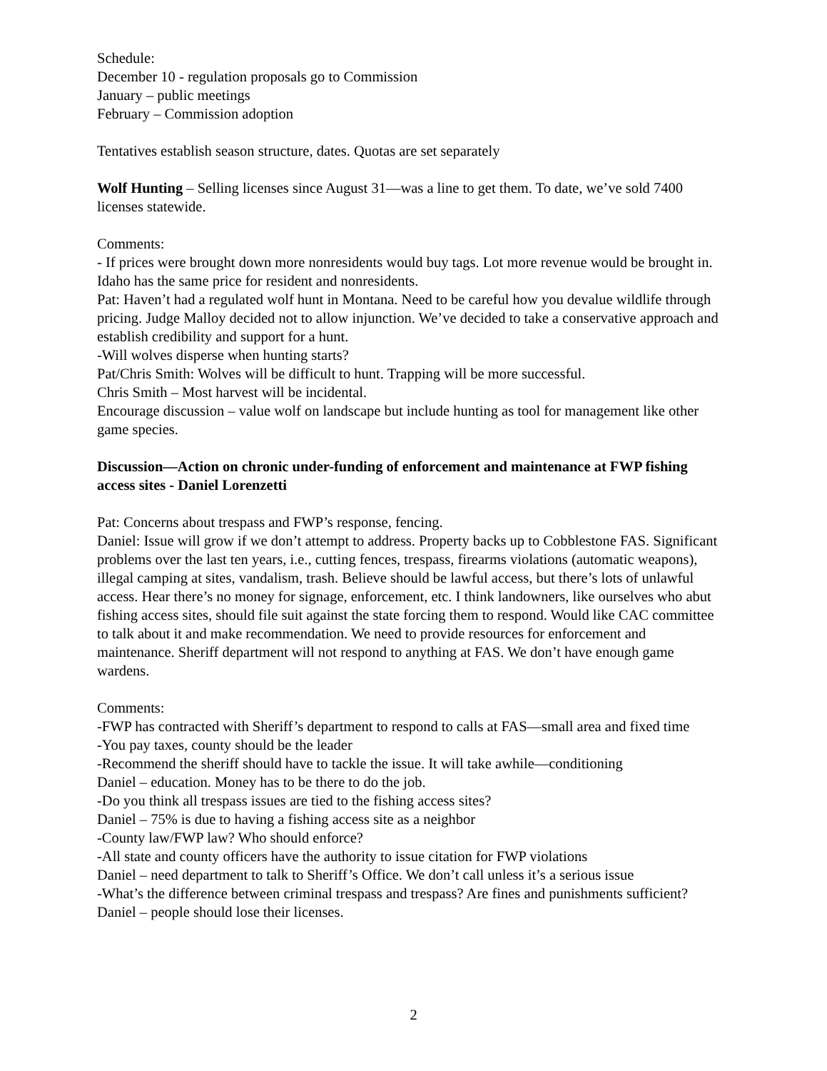Schedule:
December 10 - regulation proposals go to Commission
January – public meetings
February – Commission adoption
Tentatives establish season structure, dates. Quotas are set separately
Wolf Hunting – Selling licenses since August 31—was a line to get them. To date, we’ve sold 7400 licenses statewide.
Comments:
- If prices were brought down more nonresidents would buy tags. Lot more revenue would be brought in. Idaho has the same price for resident and nonresidents.
Pat: Haven’t had a regulated wolf hunt in Montana. Need to be careful how you devalue wildlife through pricing. Judge Malloy decided not to allow injunction. We’ve decided to take a conservative approach and establish credibility and support for a hunt.
-Will wolves disperse when hunting starts?
Pat/Chris Smith: Wolves will be difficult to hunt. Trapping will be more successful.
Chris Smith – Most harvest will be incidental.
Encourage discussion – value wolf on landscape but include hunting as tool for management like other game species.
Discussion—Action on chronic under-funding of enforcement and maintenance at FWP fishing access sites - Daniel Lorenzetti
Pat: Concerns about trespass and FWP’s response, fencing.
Daniel: Issue will grow if we don’t attempt to address. Property backs up to Cobblestone FAS. Significant problems over the last ten years, i.e., cutting fences, trespass, firearms violations (automatic weapons), illegal camping at sites, vandalism, trash. Believe should be lawful access, but there’s lots of unlawful access. Hear there’s no money for signage, enforcement, etc. I think landowners, like ourselves who abut fishing access sites, should file suit against the state forcing them to respond. Would like CAC committee to talk about it and make recommendation. We need to provide resources for enforcement and maintenance. Sheriff department will not respond to anything at FAS. We don’t have enough game wardens.
Comments:
-FWP has contracted with Sheriff’s department to respond to calls at FAS—small area and fixed time
-You pay taxes, county should be the leader
-Recommend the sheriff should have to tackle the issue. It will take awhile—conditioning
Daniel – education. Money has to be there to do the job.
-Do you think all trespass issues are tied to the fishing access sites?
Daniel – 75% is due to having a fishing access site as a neighbor
-County law/FWP law? Who should enforce?
-All state and county officers have the authority to issue citation for FWP violations
Daniel – need department to talk to Sheriff’s Office. We don’t call unless it’s a serious issue
-What’s the difference between criminal trespass and trespass? Are fines and punishments sufficient?
Daniel – people should lose their licenses.
2